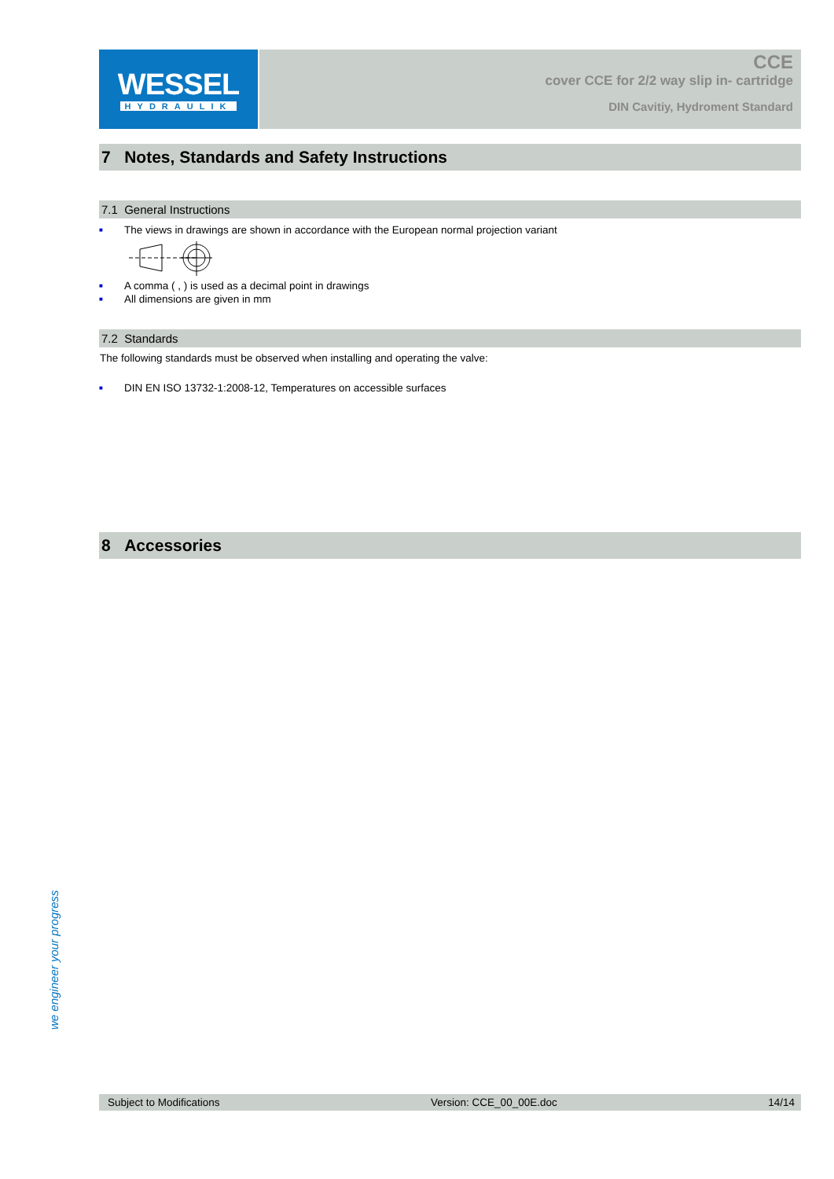WESSEL
HYDRAULIK
CCE
cover CCE for 2/2 way slip in- cartridge
DIN Cavitiy, Hydroment Standard
7 Notes, Standards and Safety Instructions
7.1 General Instructions
■ The views in drawings are shown in accordance with the European normal projection variant
■ A comma ( , ) is used as a decimal point in drawings
■ All dimensions are given in mm
7.2 Standards
The following standards must be observed when installing and operating the valve:
■ DIN EN ISO 13732-1:2008-12, Temperatures on accessible surfaces
8 Accessories
we engineer your progress
Subject to Modifications Version: CCE_00_00E.doc 14/14